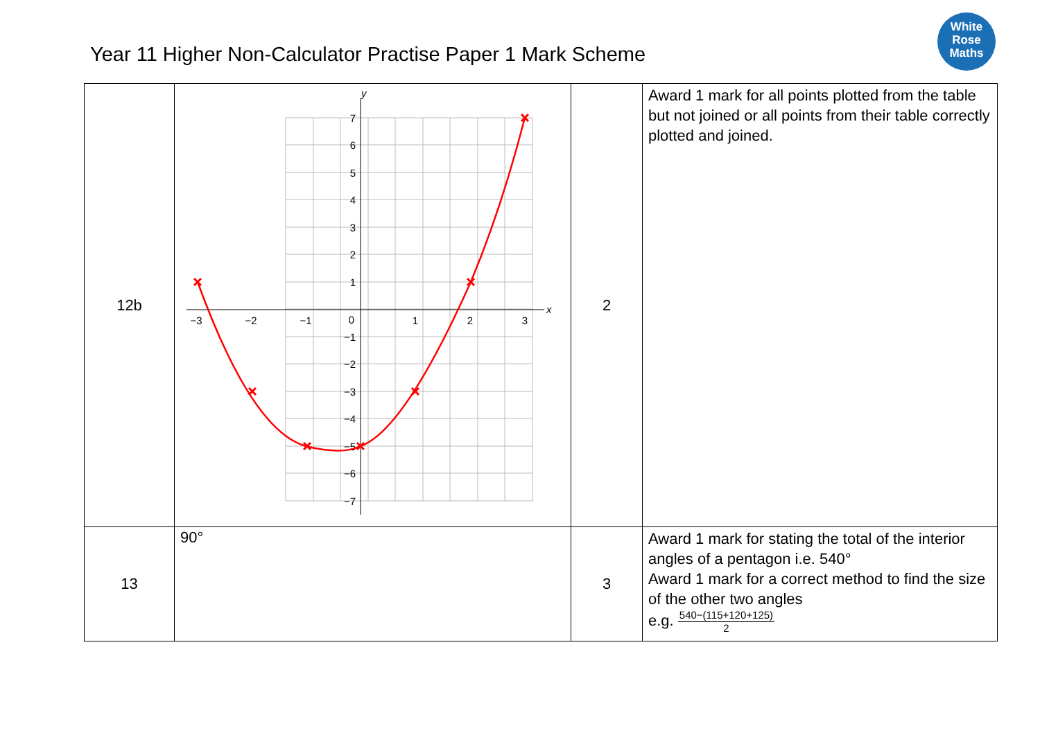Year 11 Higher Non-Calculator Practise Paper 1 Mark Scheme
White
Rose
Maths
| 12b | y x 7 6 5 4 3 2 1 0 −1 −2 −3 −4 −5 −6 −7 −3 −2 −1 1 2 3 | 2 | Award 1 mark for all points plotted from the table but not joined or all points from their table correctly plotted and joined. |
| 13 | 90° | 3 | Award 1 mark for stating the total of the interior angles of a pentagon i.e. 540° Award 1 mark for a correct method to find the size of the other two angles e.g. 540−(115+120+125) 2 |